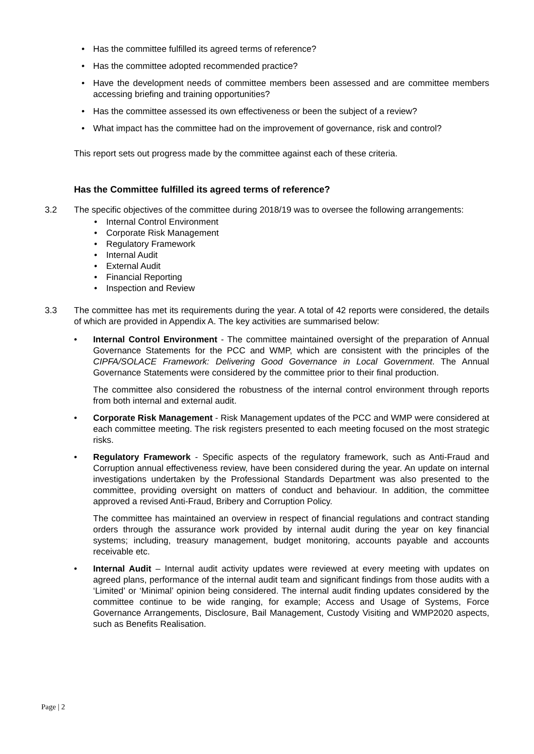• Has the committee fulfilled its agreed terms of reference?
• Has the committee adopted recommended practice?
• Have the development needs of committee members been assessed and are committee members accessing briefing and training opportunities?
• Has the committee assessed its own effectiveness or been the subject of a review?
• What impact has the committee had on the improvement of governance, risk and control?
This report sets out progress made by the committee against each of these criteria.
Has the Committee fulfilled its agreed terms of reference?
3.2 The specific objectives of the committee during 2018/19 was to oversee the following arrangements:
• Internal Control Environment
• Corporate Risk Management
• Regulatory Framework
• Internal Audit
• External Audit
• Financial Reporting
• Inspection and Review
3.3 The committee has met its requirements during the year. A total of 42 reports were considered, the details of which are provided in Appendix A. The key activities are summarised below:
• Internal Control Environment - The committee maintained oversight of the preparation of Annual Governance Statements for the PCC and WMP, which are consistent with the principles of the CIPFA/SOLACE Framework: Delivering Good Governance in Local Government. The Annual Governance Statements were considered by the committee prior to their final production.
The committee also considered the robustness of the internal control environment through reports from both internal and external audit.
• Corporate Risk Management - Risk Management updates of the PCC and WMP were considered at each committee meeting. The risk registers presented to each meeting focused on the most strategic risks.
• Regulatory Framework - Specific aspects of the regulatory framework, such as Anti-Fraud and Corruption annual effectiveness review, have been considered during the year. An update on internal investigations undertaken by the Professional Standards Department was also presented to the committee, providing oversight on matters of conduct and behaviour. In addition, the committee approved a revised Anti-Fraud, Bribery and Corruption Policy.
The committee has maintained an overview in respect of financial regulations and contract standing orders through the assurance work provided by internal audit during the year on key financial systems; including, treasury management, budget monitoring, accounts payable and accounts receivable etc.
• Internal Audit – Internal audit activity updates were reviewed at every meeting with updates on agreed plans, performance of the internal audit team and significant findings from those audits with a ‘Limited’ or ‘Minimal’ opinion being considered. The internal audit finding updates considered by the committee continue to be wide ranging, for example; Access and Usage of Systems, Force Governance Arrangements, Disclosure, Bail Management, Custody Visiting and WMP2020 aspects, such as Benefits Realisation.
Page | 2